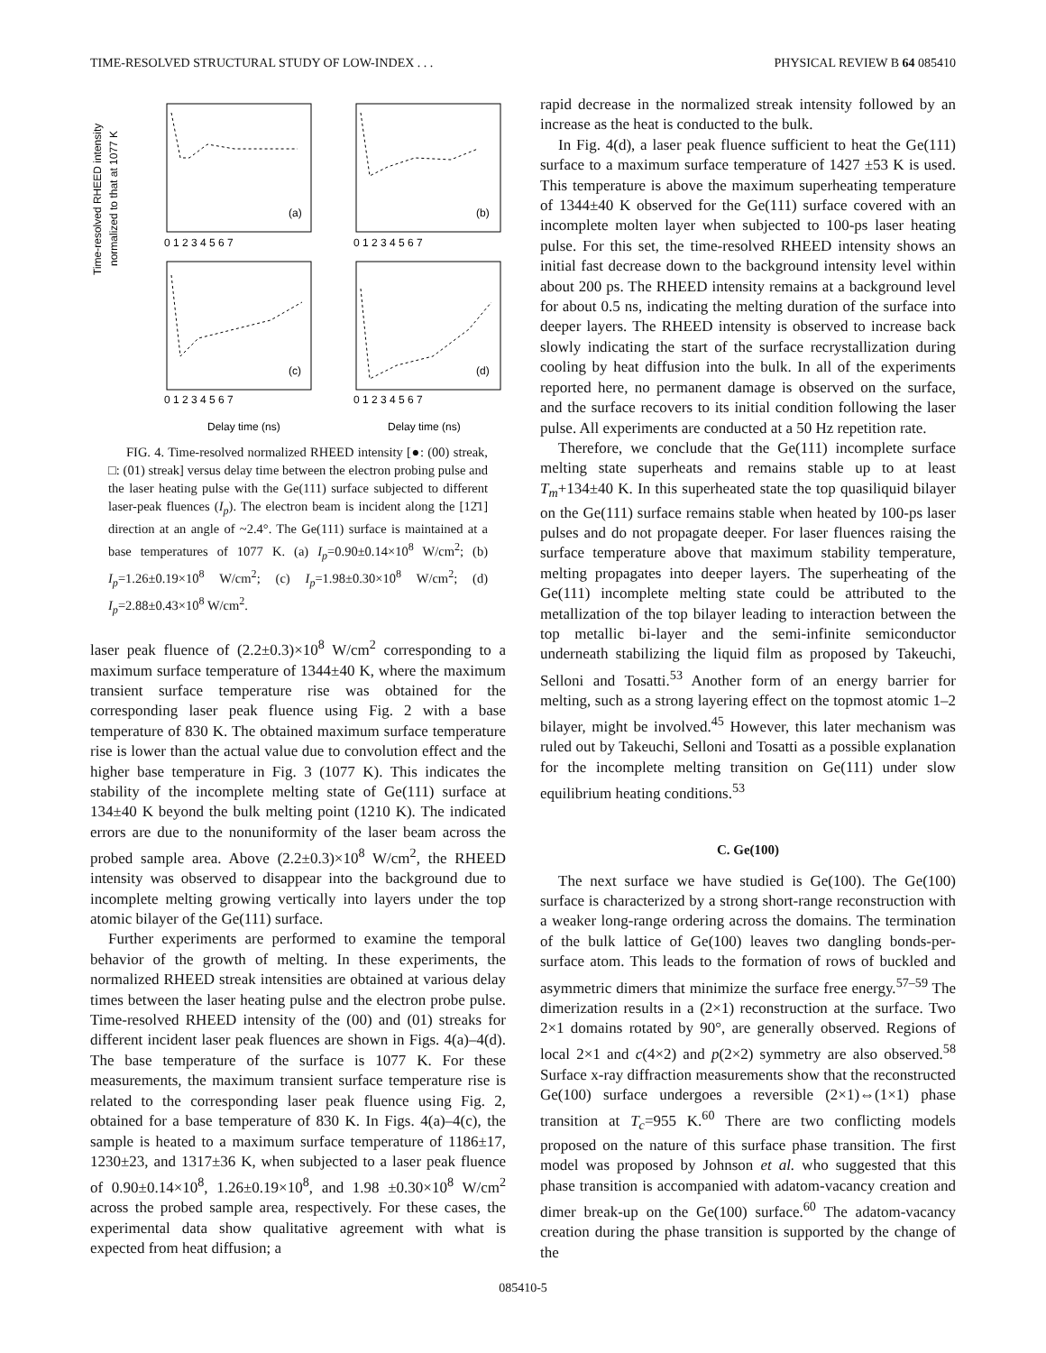TIME-RESOLVED STRUCTURAL STUDY OF LOW-INDEX . . . PHYSICAL REVIEW B 64 085410
Time-resolved RHEED intensity
normalized to that at 1077 K
(a)
(b)
(c)
(d)
Delay time (ns)
Delay time (ns)
0 1 2 3 4 5 6 7
0 1 2 3 4 5 6 7
0 1 2 3 4 5 6 7
0 1 2 3 4 5 6 7
FIG. 4. Time-resolved normalized RHEED intensity [●: (00) streak, □: (01) streak] versus delay time between the electron probing pulse and the laser heating pulse with the Ge(111) surface subjected to different laser-peak fluences (I<sub>p</sub>). The electron beam is incident along the [12̄1] direction at an angle of ~2.4°. The Ge(111) surface is maintained at a base temperatures of 1077 K. (a) I<sub>p</sub>=0.90±0.14×10<sup>8</sup> W/cm<sup>2</sup>; (b) I<sub>p</sub>=1.26±0.19×10<sup>8</sup> W/cm<sup>2</sup>; (c) I<sub>p</sub>=1.98±0.30×10<sup>8</sup> W/cm<sup>2</sup>; (d) I<sub>p</sub>=2.88±0.43×10<sup>8</sup> W/cm<sup>2</sup>.
laser peak fluence of (2.2±0.3)×10<sup>8</sup> W/cm<sup>2</sup> corresponding to a maximum surface temperature of 1344±40 K, where the maximum transient surface temperature rise was obtained for the corresponding laser peak fluence using Fig. 2 with a base temperature of 830 K. The obtained maximum surface temperature rise is lower than the actual value due to convolution effect and the higher base temperature in Fig. 3 (1077 K). This indicates the stability of the incomplete melting state of Ge(111) surface at 134±40 K beyond the bulk melting point (1210 K). The indicated errors are due to the nonuniformity of the laser beam across the probed sample area. Above (2.2±0.3)×10<sup>8</sup> W/cm<sup>2</sup>, the RHEED intensity was observed to disappear into the background due to incomplete melting growing vertically into layers under the top atomic bilayer of the Ge(111) surface.
Further experiments are performed to examine the temporal behavior of the growth of melting. In these experiments, the normalized RHEED streak intensities are obtained at various delay times between the laser heating pulse and the electron probe pulse. Time-resolved RHEED intensity of the (00) and (01) streaks for different incident laser peak fluences are shown in Figs. 4(a)–4(d). The base temperature of the surface is 1077 K. For these measurements, the maximum transient surface temperature rise is related to the corresponding laser peak fluence using Fig. 2, obtained for a base temperature of 830 K. In Figs. 4(a)–4(c), the sample is heated to a maximum surface temperature of 1186±17, 1230±23, and 1317±36 K, when subjected to a laser peak fluence of 0.90±0.14×10<sup>8</sup>, 1.26±0.19×10<sup>8</sup>, and 1.98 ±0.30×10<sup>8</sup> W/cm<sup>2</sup> across the probed sample area, respectively. For these cases, the experimental data show qualitative agreement with what is expected from heat diffusion; a
rapid decrease in the normalized streak intensity followed by an increase as the heat is conducted to the bulk.
In Fig. 4(d), a laser peak fluence sufficient to heat the Ge(111) surface to a maximum surface temperature of 1427 ±53 K is used. This temperature is above the maximum superheating temperature of 1344±40 K observed for the Ge(111) surface covered with an incomplete molten layer when subjected to 100-ps laser heating pulse. For this set, the time-resolved RHEED intensity shows an initial fast decrease down to the background intensity level within about 200 ps. The RHEED intensity remains at a background level for about 0.5 ns, indicating the melting duration of the surface into deeper layers. The RHEED intensity is observed to increase back slowly indicating the start of the surface recrystallization during cooling by heat diffusion into the bulk. In all of the experiments reported here, no permanent damage is observed on the surface, and the surface recovers to its initial condition following the laser pulse. All experiments are conducted at a 50 Hz repetition rate.
Therefore, we conclude that the Ge(111) incomplete surface melting state superheats and remains stable up to at least T<sub>m</sub>+134±40 K. In this superheated state the top quasiliquid bilayer on the Ge(111) surface remains stable when heated by 100-ps laser pulses and do not propagate deeper. For laser fluences raising the surface temperature above that maximum stability temperature, melting propagates into deeper layers. The superheating of the Ge(111) incomplete melting state could be attributed to the metallization of the top bilayer leading to interaction between the top metallic bi-layer and the semi-infinite semiconductor underneath stabilizing the liquid film as proposed by Takeuchi, Selloni and Tosatti.<sup>53</sup> Another form of an energy barrier for melting, such as a strong layering effect on the topmost atomic 1–2 bilayer, might be involved.<sup>45</sup> However, this later mechanism was ruled out by Takeuchi, Selloni and Tosatti as a possible explanation for the incomplete melting transition on Ge(111) under slow equilibrium heating conditions.<sup>53</sup>
C. Ge(100)
The next surface we have studied is Ge(100). The Ge(100) surface is characterized by a strong short-range reconstruction with a weaker long-range ordering across the domains. The termination of the bulk lattice of Ge(100) leaves two dangling bonds-per-surface atom. This leads to the formation of rows of buckled and asymmetric dimers that minimize the surface free energy.<sup>57–59</sup> The dimerization results in a (2×1) reconstruction at the surface. Two 2×1 domains rotated by 90°, are generally observed. Regions of local 2×1 and c(4×2) and p(2×2) symmetry are also observed.<sup>58</sup> Surface x-ray diffraction measurements show that the reconstructed Ge(100) surface undergoes a reversible (2×1)⇔(1×1) phase transition at T<sub>c</sub>=955 K.<sup>60</sup> There are two conflicting models proposed on the nature of this surface phase transition. The first model was proposed by Johnson et al. who suggested that this phase transition is accompanied with adatom-vacancy creation and dimer break-up on the Ge(100) surface.<sup>60</sup> The adatom-vacancy creation during the phase transition is supported by the change of the
085410-5